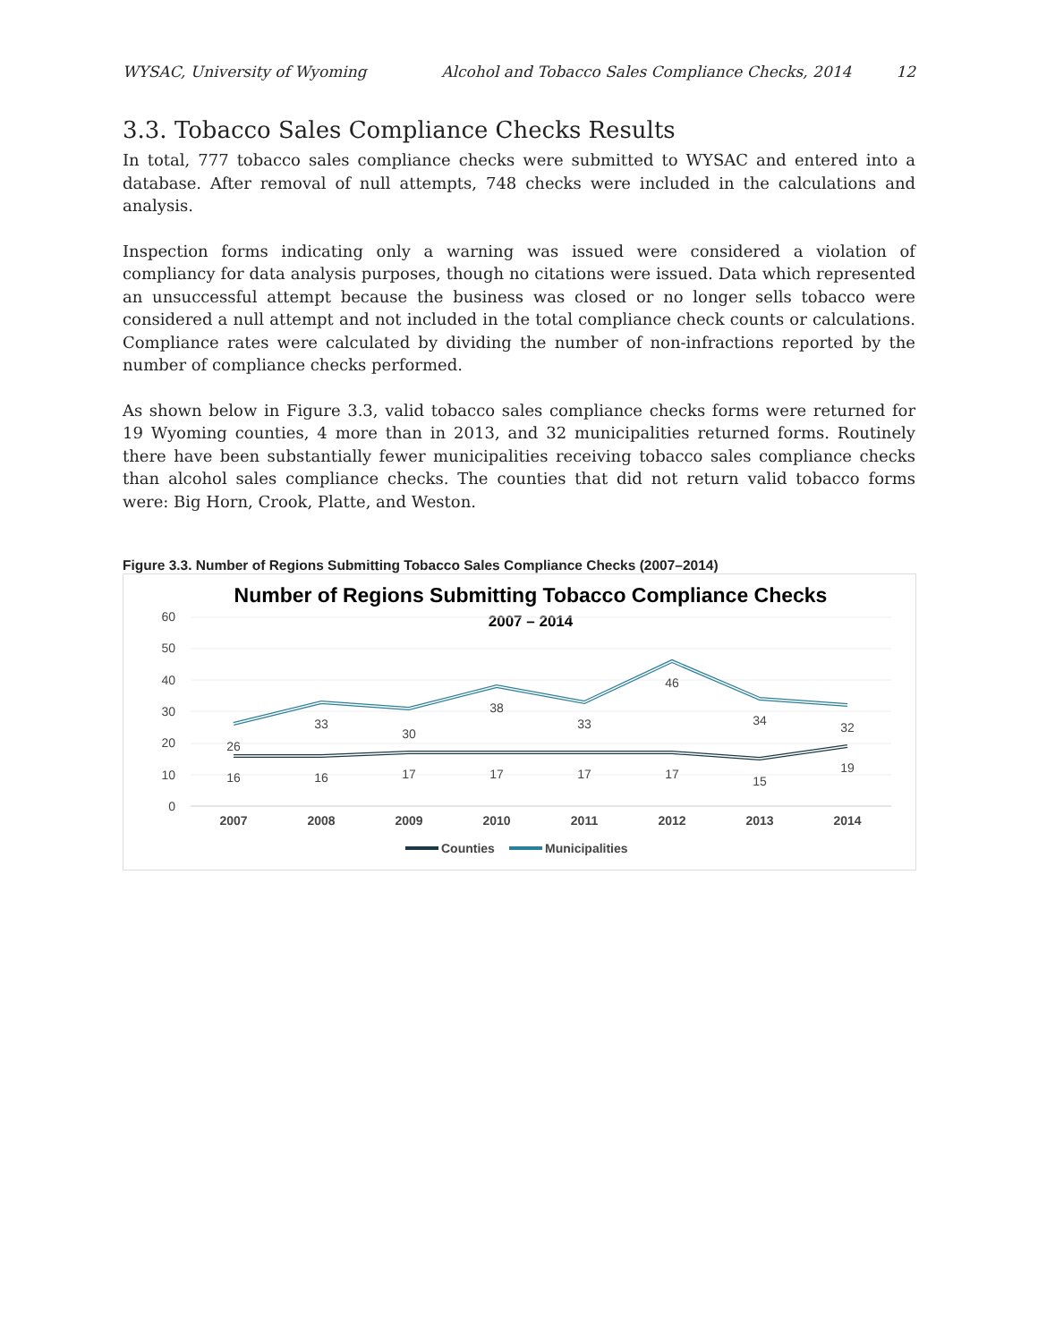WYSAC, University of Wyoming Alcohol and Tobacco Sales Compliance Checks, 2014 12
3.3. Tobacco Sales Compliance Checks Results
In total, 777 tobacco sales compliance checks were submitted to WYSAC and entered into a database. After removal of null attempts, 748 checks were included in the calculations and analysis.
Inspection forms indicating only a warning was issued were considered a violation of compliancy for data analysis purposes, though no citations were issued. Data which represented an unsuccessful attempt because the business was closed or no longer sells tobacco were considered a null attempt and not included in the total compliance check counts or calculations. Compliance rates were calculated by dividing the number of non-infractions reported by the number of compliance checks performed.
As shown below in Figure 3.3, valid tobacco sales compliance checks forms were returned for 19 Wyoming counties, 4 more than in 2013, and 32 municipalities returned forms. Routinely there have been substantially fewer municipalities receiving tobacco sales compliance checks than alcohol sales compliance checks. The counties that did not return valid tobacco forms were: Big Horn, Crook, Platte, and Weston.
Figure 3.3. Number of Regions Submitting Tobacco Sales Compliance Checks (2007–2014)
Number of Regions Submitting Tobacco Compliance Checks
2007 – 2014
60
50
40
30
20
10
0
26
33
30
38
33
46
34
32
16
16
17
17
17
17
15
19
2007
2008
2009
2010
2011
2012
2013
2014
Counties
Municipalities